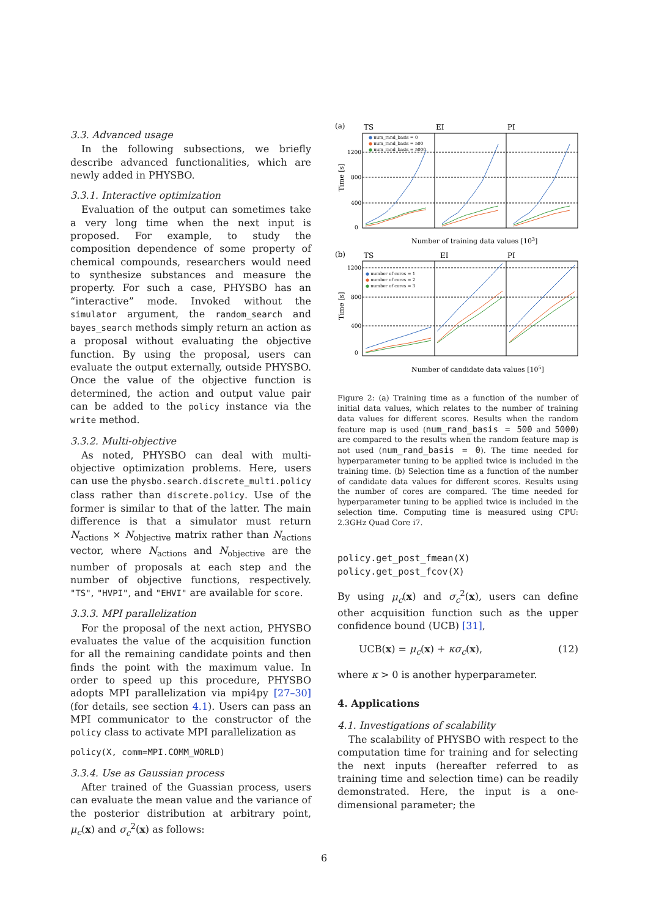3.3. Advanced usage
In the following subsections, we briefly describe advanced functionalities, which are newly added in PHYSBO.
3.3.1. Interactive optimization
Evaluation of the output can sometimes take a very long time when the next input is proposed. For example, to study the composition dependence of some property of chemical compounds, researchers would need to synthesize substances and measure the property. For such a case, PHYSBO has an “interactive” mode. Invoked without the simulator argument, the random_search and bayes_search methods simply return an action as a proposal without evaluating the objective function. By using the proposal, users can evaluate the output externally, outside PHYSBO. Once the value of the objective function is determined, the action and output value pair can be added to the policy instance via the write method.
3.3.2. Multi-objective
As noted, PHYSBO can deal with multi-objective optimization problems. Here, users can use the physbo.search.discrete_multi.policy class rather than discrete.policy. Use of the former is similar to that of the latter. The main difference is that a simulator must return N<sub>actions</sub> × N<sub>objective</sub> matrix rather than N<sub>actions</sub> vector, where N<sub>actions</sub> and N<sub>objective</sub> are the number of proposals at each step and the number of objective functions, respectively. "TS", "HVPI", and "EHVI" are available for score.
3.3.3. MPI parallelization
For the proposal of the next action, PHYSBO evaluates the value of the acquisition function for all the remaining candidate points and then finds the point with the maximum value. In order to speed up this procedure, PHYSBO adopts MPI parallelization via mpi4py [27–30] (for details, see section 4.1). Users can pass an MPI communicator to the constructor of the policy class to activate MPI parallelization as
policy(X, comm=MPI.COMM_WORLD)
3.3.4. Use as Gaussian process
After trained of the Guassian process, users can evaluate the mean value and the variance of the posterior distribution at arbitrary point, μ<sub>c</sub>(x) and σ<sub>c</sub><sup>2</sup>(x) as follows:
(a)
TS
EI
PI
1200
800
400
0
Time [s]
● num_rand_basis = 0
● num_rand_basis = 500
● num_rand_basis = 5000
Number of training data values [103]
(b)
TS
EI
PI
1200
800
400
0
Time [s]
● number of cores = 1
● number of cores = 2
● number of cores = 3
Number of candidate data values [105]
Figure 2: (a) Training time as a function of the number of initial data values, which relates to the number of training data values for different scores. Results when the random feature map is used (num_rand_basis = 500 and 5000) are compared to the results when the random feature map is not used (num_rand_basis = 0). The time needed for hyperparameter tuning to be applied twice is included in the training time. (b) Selection time as a function of the number of candidate data values for different scores. Results using the number of cores are compared. The time needed for hyperparameter tuning to be applied twice is included in the selection time. Computing time is measured using CPU: 2.3GHz Quad Core i7.
policy.get_post_fmean(X)
policy.get_post_fcov(X)
By using μ<sub>c</sub>(x) and σ<sub>c</sub><sup>2</sup>(x), users can define other acquisition function such as the upper confidence bound (UCB) [31],
UCB(x) = μ<sub>c</sub>(x) + κσ<sub>c</sub>(x), (12)
where κ > 0 is another hyperparameter.
4. Applications
4.1. Investigations of scalability
The scalability of PHYSBO with respect to the computation time for training and for selecting the next inputs (hereafter referred to as training time and selection time) can be readily demonstrated. Here, the input is a one-dimensional parameter; the
6